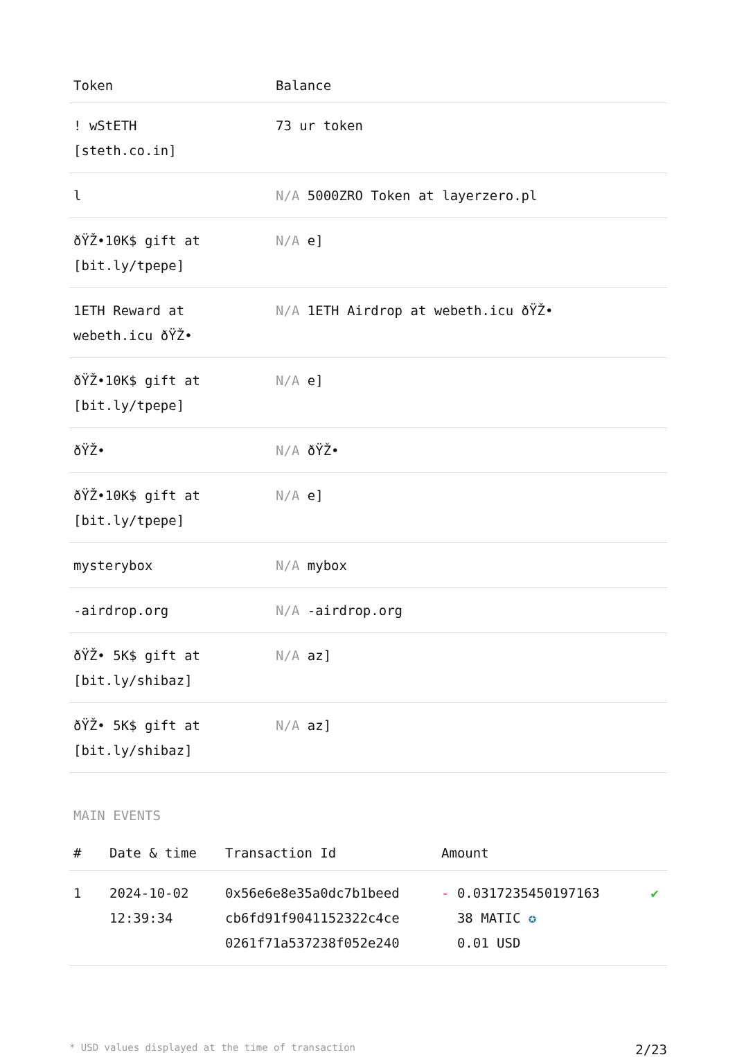| Token | Balance |
| --- | --- |
| ! wStETH [steth.co.in] | 73 ur token |
| l | N/A 5000ZRO Token at layerzero.pl |
| ðŸŽ•10K$ gift at [bit.ly/tpepe] | N/A e] |
| 1ETH Reward at webeth.icu ðŸŽ• | N/A 1ETH Airdrop at webeth.icu ðŸŽ• |
| ðŸŽ•10K$ gift at [bit.ly/tpepe] | N/A e] |
| ðŸŽ• | N/A ðŸŽ• |
| ðŸŽ•10K$ gift at [bit.ly/tpepe] | N/A e] |
| mysterybox | N/A mybox |
| -airdrop.org | N/A -airdrop.org |
| ðŸŽ• 5K$ gift at [bit.ly/shibaz] | N/A az] |
| ðŸŽ• 5K$ gift at [bit.ly/shibaz] | N/A az] |
MAIN EVENTS
| # | Date & time | Transaction Id | Amount | |
| --- | --- | --- | --- | --- |
| 1 | 2024-10-02 12:39:34 | 0x56e6e8e35a0dc7b1beed cb6fd91f9041152322c4ce 0261f71a537238f052e240 | - 0.0317235450197163 38 MATIC ✪ 0.01 USD | ✔ |
* USD values displayed at the time of transaction 2/23